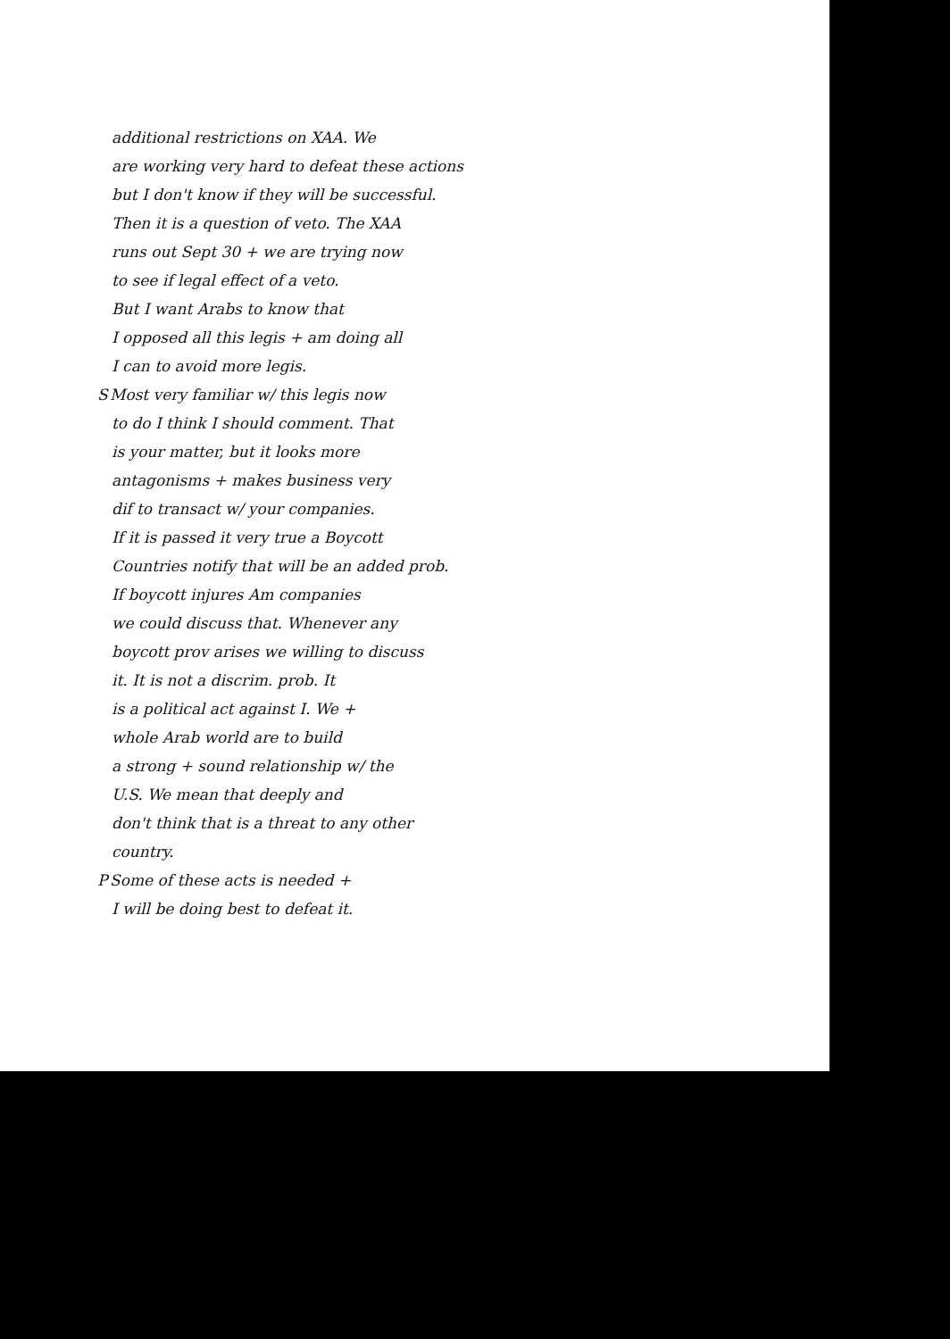additional restrictions on XAA. We
are working very hard to defeat these actions
but I don't know if they will be successful.
Then it is a question of veto. The XAA
runs out Sept 30 + we are trying now
to see if legal effect of a veto.
But I want Arabs to know that
I opposed all this legis + am doing all
I can to avoid more legis.
S Most very familiar w/ this legis now
to do I think I should comment. That
is your matter, but it looks more
antagonisms + makes business very
dif to transact w/ your companies.
If it is passed it very true a Boycott
Countries notify that will be an added prob.
If boycott injures Am companies
we could discuss that. Whenever any
boycott prov arises we willing to discuss
it. It is not a discrim. prob. It
is a political act against I. We +
whole Arab world are to build
a strong + sound relationship w/ the
U.S. We mean that deeply and
don't think that is a threat to any other
country.
P Some of these acts is needed +
I will be doing best to defeat it.